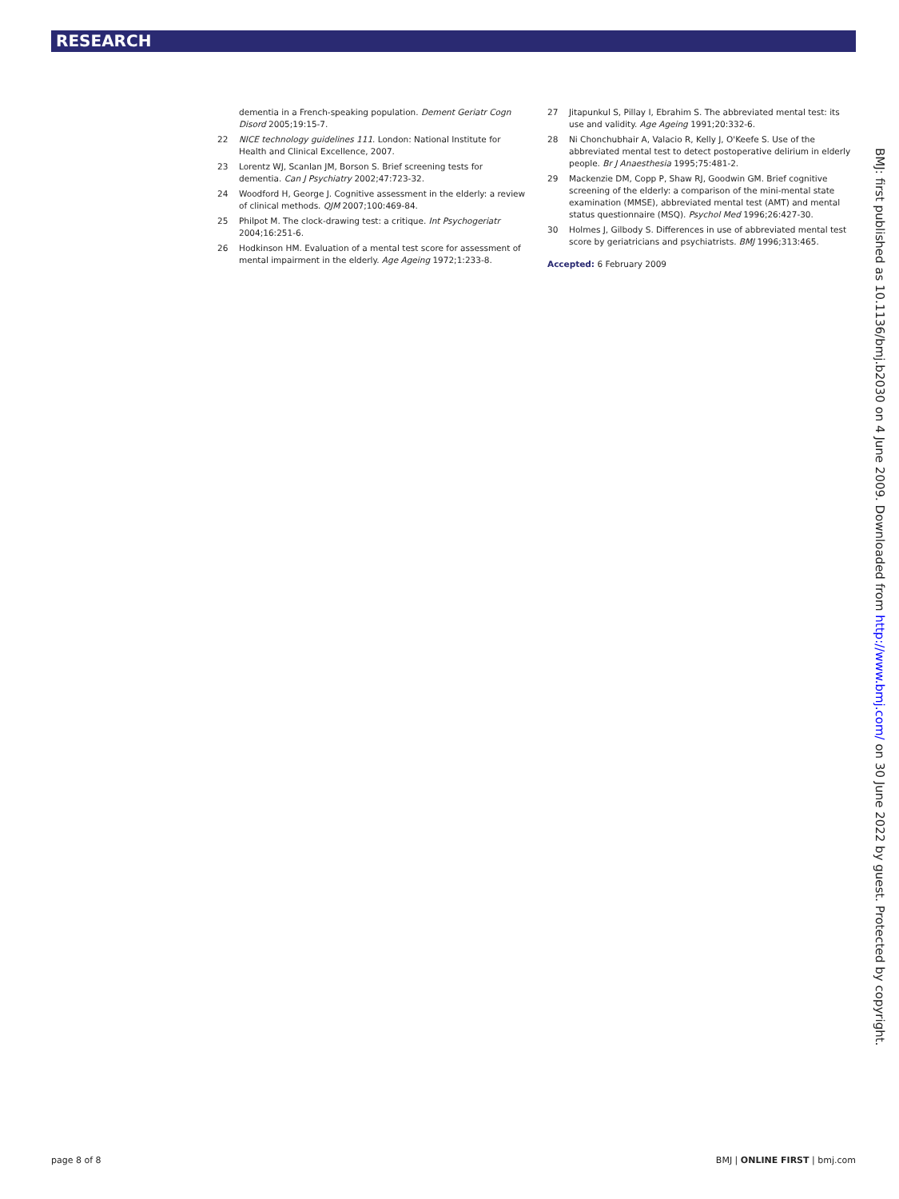RESEARCH
dementia in a French-speaking population. Dement Geriatr Cogn Disord 2005;19:15-7.
22 NICE technology guidelines 111. London: National Institute for Health and Clinical Excellence, 2007.
23 Lorentz WJ, Scanlan JM, Borson S. Brief screening tests for dementia. Can J Psychiatry 2002;47:723-32.
24 Woodford H, George J. Cognitive assessment in the elderly: a review of clinical methods. QJM 2007;100:469-84.
25 Philpot M. The clock-drawing test: a critique. Int Psychogeriatr 2004;16:251-6.
26 Hodkinson HM. Evaluation of a mental test score for assessment of mental impairment in the elderly. Age Ageing 1972;1:233-8.
27 Jitapunkul S, Pillay I, Ebrahim S. The abbreviated mental test: its use and validity. Age Ageing 1991;20:332-6.
28 Ni Chonchubhair A, Valacio R, Kelly J, O'Keefe S. Use of the abbreviated mental test to detect postoperative delirium in elderly people. Br J Anaesthesia 1995;75:481-2.
29 Mackenzie DM, Copp P, Shaw RJ, Goodwin GM. Brief cognitive screening of the elderly: a comparison of the mini-mental state examination (MMSE), abbreviated mental test (AMT) and mental status questionnaire (MSQ). Psychol Med 1996;26:427-30.
30 Holmes J, Gilbody S. Differences in use of abbreviated mental test score by geriatricians and psychiatrists. BMJ 1996;313:465.
Accepted: 6 February 2009
BMJ: first published as 10.1136/bmj.b2030 on 4 June 2009. Downloaded from http://www.bmj.com/ on 30 June 2022 by guest. Protected by copyright.
page 8 of 8 BMJ | ONLINE FIRST | bmj.com